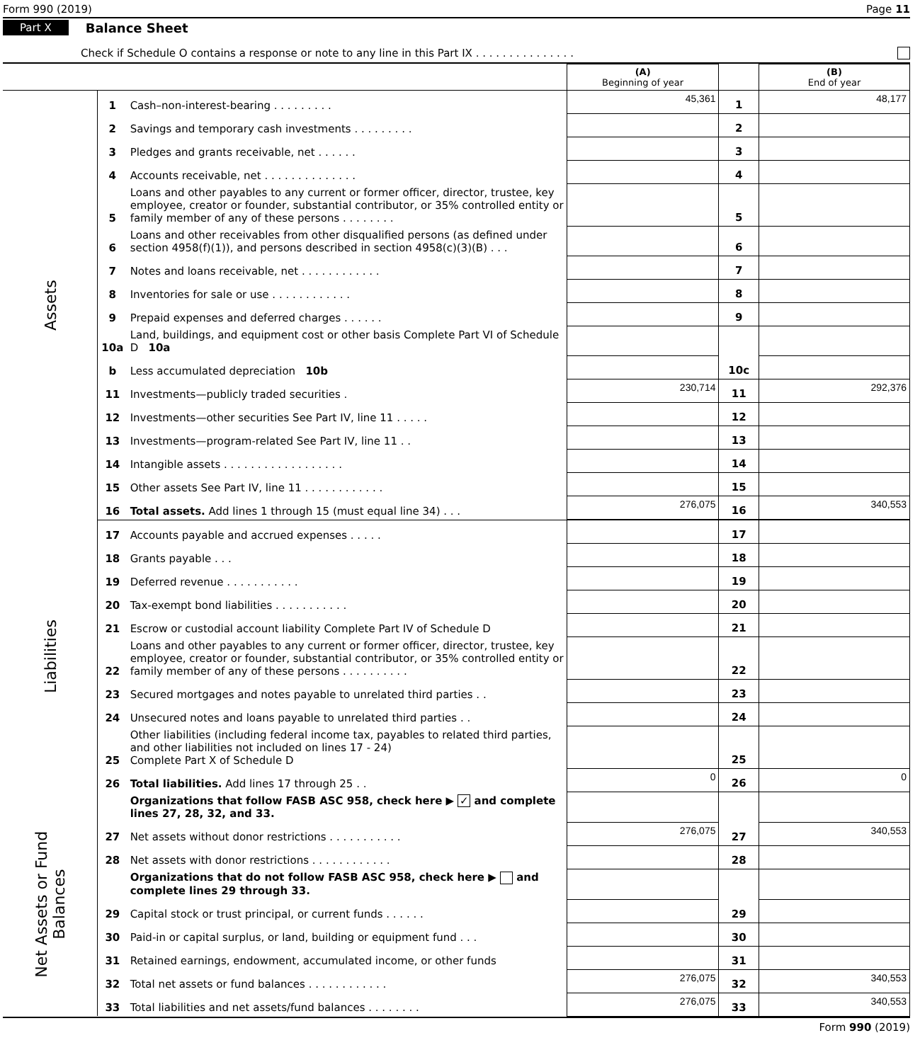Form 990 (2019) Page 11
Part X Balance Sheet
Check if Schedule O contains a response or note to any line in this Part IX . . . . . . . . . . . . . . .
| | | | (A) Beginning of year | | (B) End of year |
| Assets | 1 | Cash–non-interest-bearing . . . . . . . . . | 45,361 | 1 | 48,177 |
| | 2 | Savings and temporary cash investments . . . . . . . . . | | 2 | |
| | 3 | Pledges and grants receivable, net . . . . . . | | 3 | |
| | 4 | Accounts receivable, net . . . . . . . . . . . . . . | | 4 | |
| | 5 | Loans and other payables to any current or former officer, director, trustee, key employee, creator or founder, substantial contributor, or 35% controlled entity or family member of any of these persons . . . . . . . . | | 5 | |
| | 6 | Loans and other receivables from other disqualified persons (as defined under section 4958(f)(1)), and persons described in section 4958(c)(3)(B) . . . | | 6 | |
| | 7 | Notes and loans receivable, net . . . . . . . . . . . . | | 7 | |
| | 8 | Inventories for sale or use . . . . . . . . . . . . | | 8 | |
| | 9 | Prepaid expenses and deferred charges . . . . . . | | 9 | |
| | 10a | Land, buildings, and equipment cost or other basis Complete Part VI of Schedule D 10a | | | |
| | b | Less accumulated depreciation 10b | | 10c | |
| | 11 | Investments—publicly traded securities . | 230,714 | 11 | 292,376 |
| | 12 | Investments—other securities See Part IV, line 11 . . . . . | | 12 | |
| | 13 | Investments—program-related See Part IV, line 11 . . | | 13 | |
| | 14 | Intangible assets . . . . . . . . . . . . . . . . . . | | 14 | |
| | 15 | Other assets See Part IV, line 11 . . . . . . . . . . . . | | 15 | |
| | 16 | Total assets. Add lines 1 through 15 (must equal line 34) . . . | 276,075 | 16 | 340,553 |
| Liabilities | 17 | Accounts payable and accrued expenses . . . . . | | 17 | |
| | 18 | Grants payable . . . | | 18 | |
| | 19 | Deferred revenue . . . . . . . . . . . | | 19 | |
| | 20 | Tax-exempt bond liabilities . . . . . . . . . . . | | 20 | |
| | 21 | Escrow or custodial account liability Complete Part IV of Schedule D | | 21 | |
| | 22 | Loans and other payables to any current or former officer, director, trustee, key employee, creator or founder, substantial contributor, or 35% controlled entity or family member of any of these persons . . . . . . . . . . | | 22 | |
| | 23 | Secured mortgages and notes payable to unrelated third parties . . | | 23 | |
| | 24 | Unsecured notes and loans payable to unrelated third parties . . | | 24 | |
| | 25 | Other liabilities (including federal income tax, payables to related third parties, and other liabilities not included on lines 17 - 24) Complete Part X of Schedule D | | 25 | |
| | 26 | Total liabilities. Add lines 17 through 25 . . | 0 | 26 | 0 |
| Net Assets or Fund Balances | | Organizations that follow FASB ASC 958, check here ▶ ✓ and complete lines 27, 28, 32, and 33. | | | |
| | 27 | Net assets without donor restrictions . . . . . . . . . . . | 276,075 | 27 | 340,553 |
| | 28 | Net assets with donor restrictions . . . . . . . . . . . . | | 28 | |
| | | Organizations that do not follow FASB ASC 958, check here ▶ and complete lines 29 through 33. | | | |
| | 29 | Capital stock or trust principal, or current funds . . . . . . | | 29 | |
| | 30 | Paid-in or capital surplus, or land, building or equipment fund . . . | | 30 | |
| | 31 | Retained earnings, endowment, accumulated income, or other funds | | 31 | |
| | 32 | Total net assets or fund balances . . . . . . . . . . . . | 276,075 | 32 | 340,553 |
| | 33 | Total liabilities and net assets/fund balances . . . . . . . . | 276,075 | 33 | 340,553 |
Form 990 (2019)